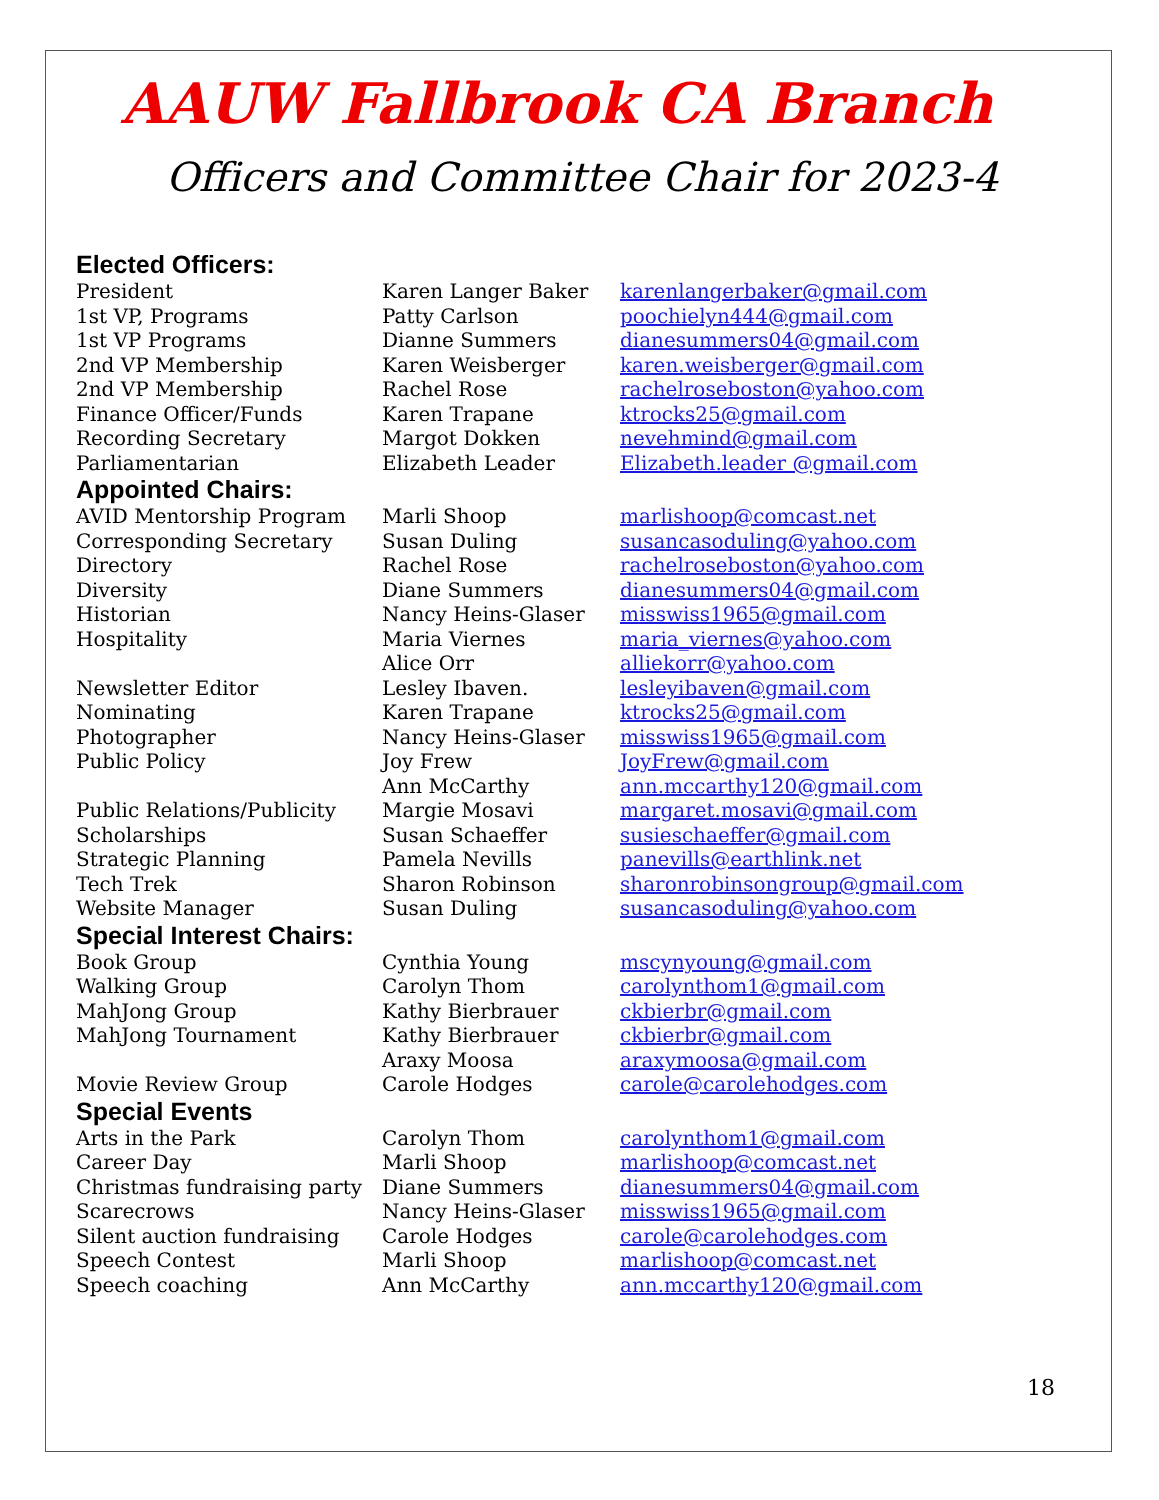AAUW Fallbrook CA Branch
Officers and Committee Chair for 2023-4
Elected Officers:
| President | Karen Langer Baker | karenlangerbaker@gmail.com |
| 1st VP, Programs | Patty Carlson | poochielyn444@gmail.com |
| 1st VP Programs | Dianne Summers | dianesummers04@gmail.com |
| 2nd VP Membership | Karen Weisberger | karen.weisberger@gmail.com |
| 2nd VP Membership | Rachel Rose | rachelroseboston@yahoo.com |
| Finance Officer/Funds | Karen Trapane | ktrocks25@gmail.com |
| Recording Secretary | Margot Dokken | nevehmind@gmail.com |
| Parliamentarian | Elizabeth Leader | Elizabeth.leader @gmail.com |
Appointed Chairs:
| AVID Mentorship Program | Marli Shoop | marlishoop@comcast.net |
| Corresponding Secretary | Susan Duling | susancasoduling@yahoo.com |
| Directory | Rachel Rose | rachelroseboston@yahoo.com |
| Diversity | Diane Summers | dianesummers04@gmail.com |
| Historian | Nancy Heins-Glaser | misswiss1965@gmail.com |
| Hospitality | Maria Viernes | maria_viernes@yahoo.com |
| | Alice Orr | alliekorr@yahoo.com |
| Newsletter Editor | Lesley Ibaven. | lesleyibaven@gmail.com |
| Nominating | Karen Trapane | ktrocks25@gmail.com |
| Photographer | Nancy Heins-Glaser | misswiss1965@gmail.com |
| Public Policy | Joy Frew | JoyFrew@gmail.com |
| | Ann McCarthy | ann.mccarthy120@gmail.com |
| Public Relations/Publicity | Margie Mosavi | margaret.mosavi@gmail.com |
| Scholarships | Susan Schaeffer | susieschaeffer@gmail.com |
| Strategic Planning | Pamela Nevills | panevills@earthlink.net |
| Tech Trek | Sharon Robinson | sharonrobinsongroup@gmail.com |
| Website Manager | Susan Duling | susancasoduling@yahoo.com |
Special Interest Chairs:
| Book Group | Cynthia Young | mscynyoung@gmail.com |
| Walking Group | Carolyn Thom | carolynthom1@gmail.com |
| MahJong Group | Kathy Bierbrauer | ckbierbr@gmail.com |
| MahJong Tournament | Kathy Bierbrauer | ckbierbr@gmail.com |
| | Araxy Moosa | araxymoosa@gmail.com |
| Movie Review Group | Carole Hodges | carole@carolehodges.com |
Special Events
| Arts in the Park | Carolyn Thom | carolynthom1@gmail.com |
| Career Day | Marli Shoop | marlishoop@comcast.net |
| Christmas fundraising party | Diane Summers | dianesummers04@gmail.com |
| Scarecrows | Nancy Heins-Glaser | misswiss1965@gmail.com |
| Silent auction fundraising | Carole Hodges | carole@carolehodges.com |
| Speech Contest | Marli Shoop | marlishoop@comcast.net |
| Speech coaching | Ann McCarthy | ann.mccarthy120@gmail.com |
18